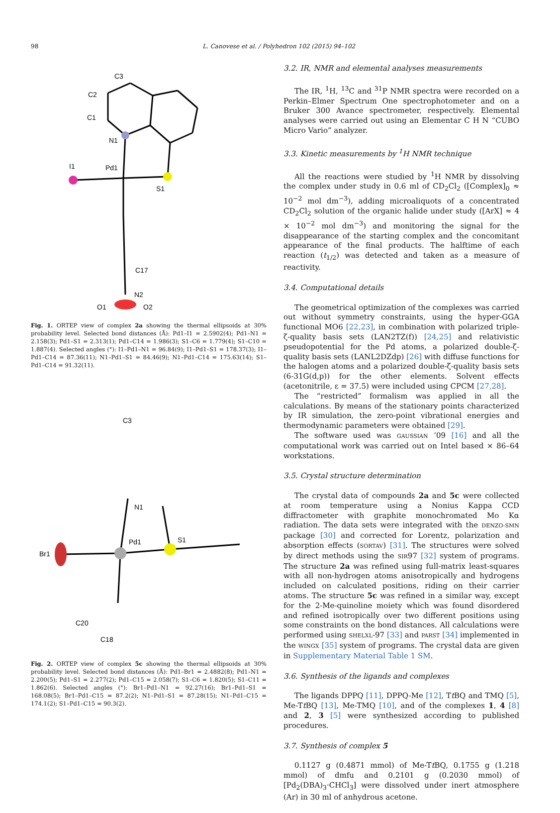98 L. Canovese et al. / Polyhedron 102 (2015) 94–102
C3
C2
C1
N1
Pd1
I1
S1
C17
N2
O1
O2
Fig. 1. ORTEP view of complex 2a showing the thermal ellipsoids at 30% probability level. Selected bond distances (Å): Pd1–I1 = 2.5902(4); Pd1–N1 = 2.158(3); Pd1–S1 = 2.313(1); Pd1–C14 = 1.986(3); S1–C6 = 1.779(4); S1–C10 = 1.887(4). Selected angles (°): I1–Pd1–N1 = 96.84(9); I1–Pd1–S1 = 178.37(3); I1–Pd1–C14 = 87.36(11); N1–Pd1–S1 = 84.46(9); N1–Pd1–C14 = 175.63(14); S1–Pd1–C14 = 91.32(11).
Br1
Pd1
S1
N1
C3
C20
C18
Fig. 2. ORTEP view of complex 5c showing the thermal ellipsoids at 30% probability level. Selected bond distances (Å): Pd1–Br1 = 2.4882(8); Pd1–N1 = 2.200(5); Pd1–S1 = 2.277(2); Pd1–C15 = 2.058(7); S1–C6 = 1.820(5); S1–C11 = 1.862(6). Selected angles (°): Br1–Pd1–N1 = 92.27(16); Br1–Pd1–S1 = 168.08(5); Br1–Pd1–C15 = 87.2(2); N1–Pd1–S1 = 87.28(15); N1–Pd1–C15 = 174.1(2); S1–Pd1–C15 = 90.3(2).
3.2. IR, NMR and elemental analyses measurements
The IR, <sup>1</sup>H, <sup>13</sup>C and <sup>31</sup>P NMR spectra were recorded on a Perkin–Elmer Spectrum One spectrophotometer and on a Bruker 300 Avance spectrometer, respectively. Elemental analyses were carried out using an Elementar C H N “CUBO Micro Vario” analyzer.
3.3. Kinetic measurements by <sup>1</sup>H NMR technique
All the reactions were studied by <sup>1</sup>H NMR by dissolving the complex under study in 0.6 ml of CD<sub>2</sub>Cl<sub>2</sub> ([Complex]<sub>0</sub> ≈ 10<sup>−2</sup> mol dm<sup>−3</sup>), adding microaliquots of a concentrated CD<sub>2</sub>Cl<sub>2</sub> solution of the organic halide under study ([ArX] ≈ 4 × 10<sup>−2</sup> mol dm<sup>−3</sup>) and monitoring the signal for the disappearance of the starting complex and the concomitant appearance of the final products. The halftime of each reaction (t<sub>1/2</sub>) was detected and taken as a measure of reactivity.
3.4. Computational details
The geometrical optimization of the complexes was carried out without symmetry constraints, using the hyper-GGA functional MO6 [22,23], in combination with polarized triple-ζ-quality basis sets (LAN2TZ(f)) [24,25] and relativistic pseudopotential for the Pd atoms, a polarized double-ζ-quality basis sets (LANL2DZdp) [26] with diffuse functions for the halogen atoms and a polarized double-ζ-quality basis sets (6-31G(d,p)) for the other elements. Solvent effects (acetonitrile, ε = 37.5) were included using CPCM [27,28].
The “restricted” formalism was applied in all the calculations. By means of the stationary points characterized by IR simulation, the zero-point vibrational energies and thermodynamic parameters were obtained [29].
The software used was GAUSSIAN ’09 [16] and all the computational work was carried out on Intel based × 86–64 workstations.
3.5. Crystal structure determination
The crystal data of compounds 2a and 5c were collected at room temperature using a Nonius Kappa CCD diffractometer with graphite monochromated Mo Kα radiation. The data sets were integrated with the DENZO-SMN package [30] and corrected for Lorentz, polarization and absorption effects (SORTAV) [31]. The structures were solved by direct methods using the SIR97 [32] system of programs. The structure 2a was refined using full-matrix least-squares with all non-hydrogen atoms anisotropically and hydrogens included on calculated positions, riding on their carrier atoms. The structure 5c was refined in a similar way, except for the 2-Me-quinoline moiety which was found disordered and refined isotropically over two different positions using some constraints on the bond distances. All calculations were performed using SHELXL-97 [33] and PARST [34] implemented in the WINGX [35] system of programs. The crystal data are given in Supplementary Material Table 1 SM.
3.6. Synthesis of the ligands and complexes
The ligands DPPQ [11], DPPQ-Me [12], Tt BQ and TMQ [5], Me-Tt BQ [13], Me-TMQ [10], and of the complexes 1, 4 [8] and 2, 3 [5] were synthesized according to published procedures.
3.7. Synthesis of complex 5
0.1127 g (0.4871 mmol) of Me-Tt BQ, 0.1755 g (1.218 mmol) of dmfu and 0.2101 g (0.2030 mmol) of [Pd<sub>2</sub>(DBA)<sub>3</sub>·CHCl<sub>3</sub>] were dissolved under inert atmosphere (Ar) in 30 ml of anhydrous acetone.